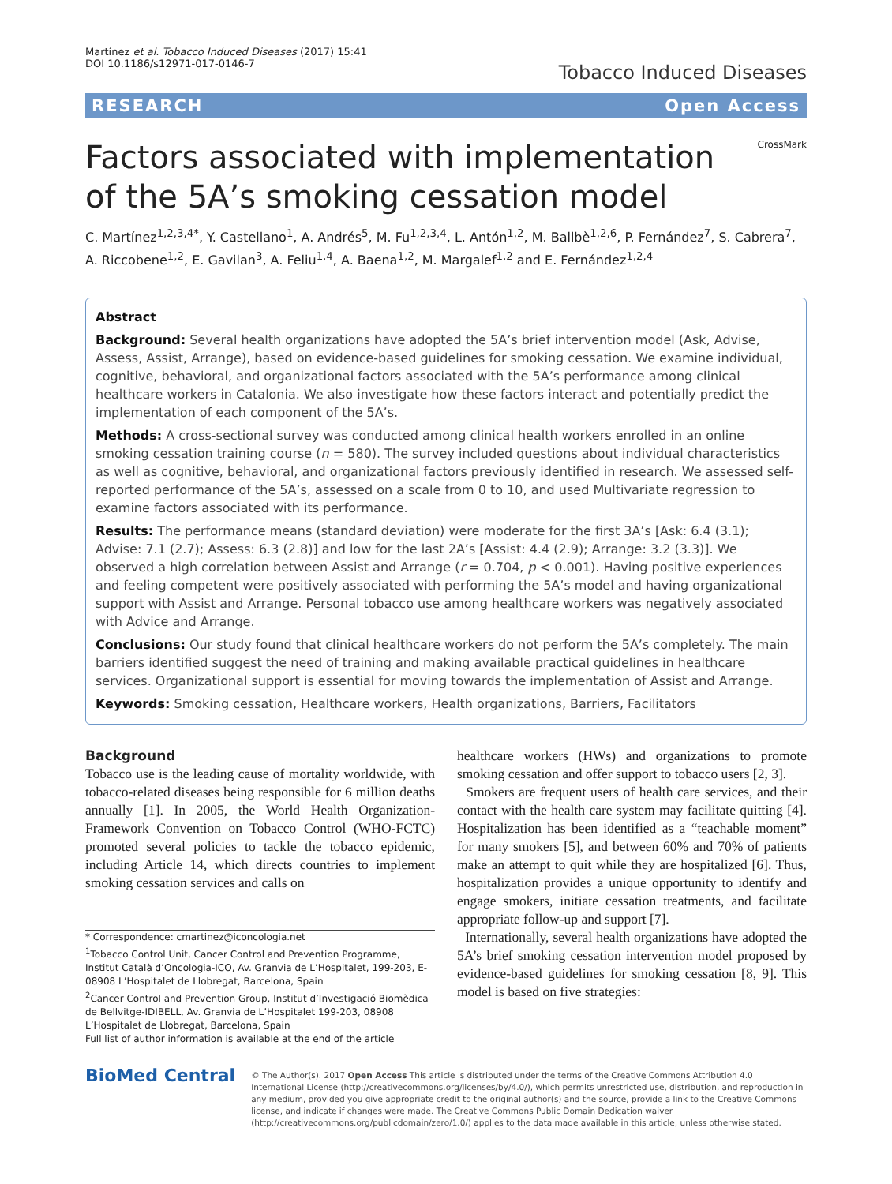Martínez et al. Tobacco Induced Diseases (2017) 15:41
DOI 10.1186/s12971-017-0146-7
Tobacco Induced Diseases
RESEARCH Open Access
Factors associated with implementation of the 5A’s smoking cessation model
CrossMark
C. Martínez<sup>1,2,3,4*</sup>, Y. Castellano<sup>1</sup>, A. Andrés<sup>5</sup>, M. Fu<sup>1,2,3,4</sup>, L. Antón<sup>1,2</sup>, M. Ballbè<sup>1,2,6</sup>, P. Fernández<sup>7</sup>, S. Cabrera<sup>7</sup>, A. Riccobene<sup>1,2</sup>, E. Gavilan<sup>3</sup>, A. Feliu<sup>1,4</sup>, A. Baena<sup>1,2</sup>, M. Margalef<sup>1,2</sup> and E. Fernández<sup>1,2,4</sup>
Abstract
Background: Several health organizations have adopted the 5A’s brief intervention model (Ask, Advise, Assess, Assist, Arrange), based on evidence-based guidelines for smoking cessation. We examine individual, cognitive, behavioral, and organizational factors associated with the 5A’s performance among clinical healthcare workers in Catalonia. We also investigate how these factors interact and potentially predict the implementation of each component of the 5A’s.
Methods: A cross-sectional survey was conducted among clinical health workers enrolled in an online smoking cessation training course (n = 580). The survey included questions about individual characteristics as well as cognitive, behavioral, and organizational factors previously identified in research. We assessed self-reported performance of the 5A’s, assessed on a scale from 0 to 10, and used Multivariate regression to examine factors associated with its performance.
Results: The performance means (standard deviation) were moderate for the first 3A’s [Ask: 6.4 (3.1); Advise: 7.1 (2.7); Assess: 6.3 (2.8)] and low for the last 2A’s [Assist: 4.4 (2.9); Arrange: 3.2 (3.3)]. We observed a high correlation between Assist and Arrange (r = 0.704, p < 0.001). Having positive experiences and feeling competent were positively associated with performing the 5A’s model and having organizational support with Assist and Arrange. Personal tobacco use among healthcare workers was negatively associated with Advice and Arrange.
Conclusions: Our study found that clinical healthcare workers do not perform the 5A’s completely. The main barriers identified suggest the need of training and making available practical guidelines in healthcare services. Organizational support is essential for moving towards the implementation of Assist and Arrange.
Keywords: Smoking cessation, Healthcare workers, Health organizations, Barriers, Facilitators
Background
Tobacco use is the leading cause of mortality worldwide, with tobacco-related diseases being responsible for 6 million deaths annually [1]. In 2005, the World Health Organization-Framework Convention on Tobacco Control (WHO-FCTC) promoted several policies to tackle the tobacco epidemic, including Article 14, which directs countries to implement smoking cessation services and calls on
* Correspondence: cmartinez@iconcologia.net
<sup>1</sup> Tobacco Control Unit, Cancer Control and Prevention Programme, Institut Català d’Oncologia-ICO, Av. Granvia de L’Hospitalet, 199-203, E-08908 L’Hospitalet de Llobregat, Barcelona, Spain
<sup>2</sup> Cancer Control and Prevention Group, Institut d’Investigació Biomèdica de Bellvitge-IDIBELL, Av. Granvia de L’Hospitalet 199-203, 08908 L’Hospitalet de Llobregat, Barcelona, Spain
Full list of author information is available at the end of the article
healthcare workers (HWs) and organizations to promote smoking cessation and offer support to tobacco users [2, 3].
Smokers are frequent users of health care services, and their contact with the health care system may facilitate quitting [4]. Hospitalization has been identified as a “teachable moment” for many smokers [5], and between 60% and 70% of patients make an attempt to quit while they are hospitalized [6]. Thus, hospitalization provides a unique opportunity to identify and engage smokers, initiate cessation treatments, and facilitate appropriate follow-up and support [7].
Internationally, several health organizations have adopted the 5A’s brief smoking cessation intervention model proposed by evidence-based guidelines for smoking cessation [8, 9]. This model is based on five strategies:
BioMed Central
© The Author(s). 2017 Open Access This article is distributed under the terms of the Creative Commons Attribution 4.0 International License (http://creativecommons.org/licenses/by/4.0/), which permits unrestricted use, distribution, and reproduction in any medium, provided you give appropriate credit to the original author(s) and the source, provide a link to the Creative Commons license, and indicate if changes were made. The Creative Commons Public Domain Dedication waiver (http://creativecommons.org/publicdomain/zero/1.0/) applies to the data made available in this article, unless otherwise stated.